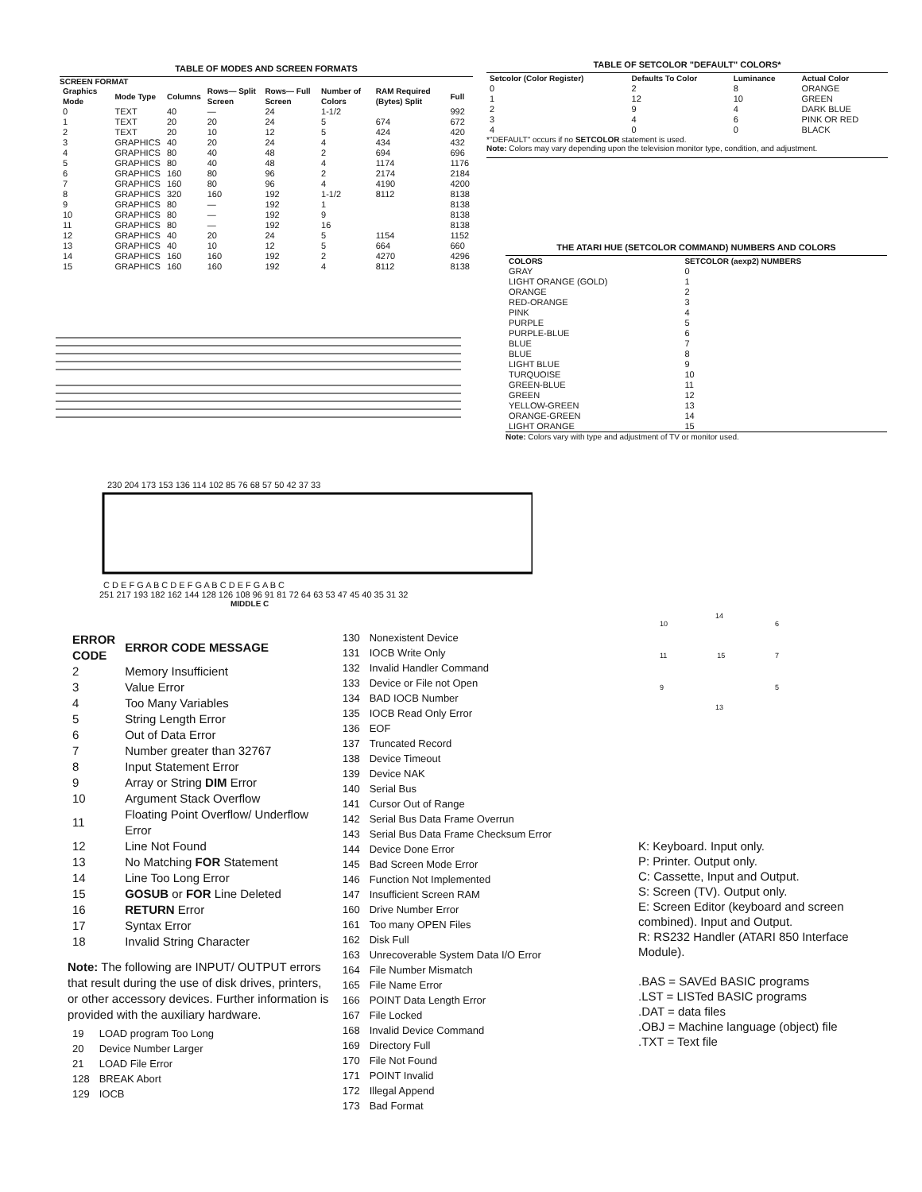TABLE OF MODES AND SCREEN FORMATS
SCREEN FORMAT
| Graphics Mode | Mode Type | Columns | Rows— Split Screen | Rows— Full Screen | Number of Colors | RAM Required (Bytes) Split | Full |
| --- | --- | --- | --- | --- | --- | --- | --- |
| 0 | TEXT | 40 | — | 24 | 1-1/2 | | 992 |
| 1 | TEXT | 20 | 20 | 24 | 5 | 674 | 672 |
| 2 | TEXT | 20 | 10 | 12 | 5 | 424 | 420 |
| 3 | GRAPHICS | 40 | 20 | 24 | 4 | 434 | 432 |
| 4 | GRAPHICS | 80 | 40 | 48 | 2 | 694 | 696 |
| 5 | GRAPHICS | 80 | 40 | 48 | 4 | 1174 | 1176 |
| 6 | GRAPHICS | 160 | 80 | 96 | 2 | 2174 | 2184 |
| 7 | GRAPHICS | 160 | 80 | 96 | 4 | 4190 | 4200 |
| 8 | GRAPHICS | 320 | 160 | 192 | 1-1/2 | 8112 | 8138 |
| 9 | GRAPHICS | 80 | — | 192 | 1 | | 8138 |
| 10 | GRAPHICS | 80 | — | 192 | 9 | | 8138 |
| 11 | GRAPHICS | 80 | — | 192 | 16 | | 8138 |
| 12 | GRAPHICS | 40 | 20 | 24 | 5 | 1154 | 1152 |
| 13 | GRAPHICS | 40 | 10 | 12 | 5 | 664 | 660 |
| 14 | GRAPHICS | 160 | 160 | 192 | 2 | 4270 | 4296 |
| 15 | GRAPHICS | 160 | 160 | 192 | 4 | 8112 | 8138 |
TABLE OF SETCOLOR "DEFAULT" COLORS*
| Setcolor (Color Register) | Defaults To Color | Luminance | Actual Color |
| --- | --- | --- | --- |
| 0 | 2 | 8 | ORANGE |
| 1 | 12 | 10 | GREEN |
| 2 | 9 | 4 | DARK BLUE |
| 3 | 4 | 6 | PINK OR RED |
| 4 | 0 | 0 | BLACK |
*"DEFAULT" occurs if no SETCOLOR statement is used.
Note: Colors may vary depending upon the television monitor type, condition, and adjustment.
THE ATARI HUE (SETCOLOR COMMAND) NUMBERS AND COLORS
| COLORS | SETCOLOR (aexp2) NUMBERS |
| --- | --- |
| GRAY | 0 |
| LIGHT ORANGE (GOLD) | 1 |
| ORANGE | 2 |
| RED-ORANGE | 3 |
| PINK | 4 |
| PURPLE | 5 |
| PURPLE-BLUE | 6 |
| BLUE | 7 |
| BLUE | 8 |
| LIGHT BLUE | 9 |
| TURQUOISE | 10 |
| GREEN-BLUE | 11 |
| GREEN | 12 |
| YELLOW-GREEN | 13 |
| ORANGE-GREEN | 14 |
| LIGHT ORANGE | 15 |
Note: Colors vary with type and adjustment of TV or monitor used.
230 204 173 153 136 114 102 85 76 68 57 50 42 37 33
C D E F G A B C D E F G A B C D E F G A B C
251 217 193 182 162 144 128 126 108 96 91 81 72 64 63 53 47 45 40 35 31 32
MIDDLE C
| ERROR CODE | ERROR CODE MESSAGE |
| 2 | Memory Insufficient |
| 3 | Value Error |
| 4 | Too Many Variables |
| 5 | String Length Error |
| 6 | Out of Data Error |
| 7 | Number greater than 32767 |
| 8 | Input Statement Error |
| 9 | Array or String DIM Error |
| 10 | Argument Stack Overflow |
| 11 | Floating Point Overflow/ Underflow Error |
| 12 | Line Not Found |
| 13 | No Matching FOR Statement |
| 14 | Line Too Long Error |
| 15 | GOSUB or FOR Line Deleted |
| 16 | RETURN Error |
| 17 | Syntax Error |
| 18 | Invalid String Character |
Note: The following are INPUT/ OUTPUT errors that result during the use of disk drives, printers, or other accessory devices. Further information is provided with the auxiliary hardware.
| 19 | LOAD program Too Long |
| 20 | Device Number Larger |
| 21 | LOAD File Error |
| 128 | BREAK Abort |
| 129 | IOCB |
| 130 | Nonexistent Device |
| 131 | IOCB Write Only |
| 132 | Invalid Handler Command |
| 133 | Device or File not Open |
| 134 | BAD IOCB Number |
| 135 | IOCB Read Only Error |
| 136 | EOF |
| 137 | Truncated Record |
| 138 | Device Timeout |
| 139 | Device NAK |
| 140 | Serial Bus |
| 141 | Cursor Out of Range |
| 142 | Serial Bus Data Frame Overrun |
| 143 | Serial Bus Data Frame Checksum Error |
| 144 | Device Done Error |
| 145 | Bad Screen Mode Error |
| 146 | Function Not Implemented |
| 147 | Insufficient Screen RAM |
| 160 | Drive Number Error |
| 161 | Too many OPEN Files |
| 162 | Disk Full |
| 163 | Unrecoverable System Data I/O Error |
| 164 | File Number Mismatch |
| 165 | File Name Error |
| 166 | POINT Data Length Error |
| 167 | File Locked |
| 168 | Invalid Device Command |
| 169 | Directory Full |
| 170 | File Not Found |
| 171 | POINT Invalid |
| 172 | Illegal Append |
| 173 | Bad Format |
14
10 6
11 15 7
9 5
13
K: Keyboard. Input only.
P: Printer. Output only.
C: Cassette, Input and Output.
S: Screen (TV). Output only.
E: Screen Editor (keyboard and screen combined). Input and Output.
R: RS232 Handler (ATARI 850 Interface Module).
.BAS = SAVEd BASIC programs
.LST = LISTed BASIC programs
.DAT = data files
.OBJ = Machine language (object) file
.TXT = Text file